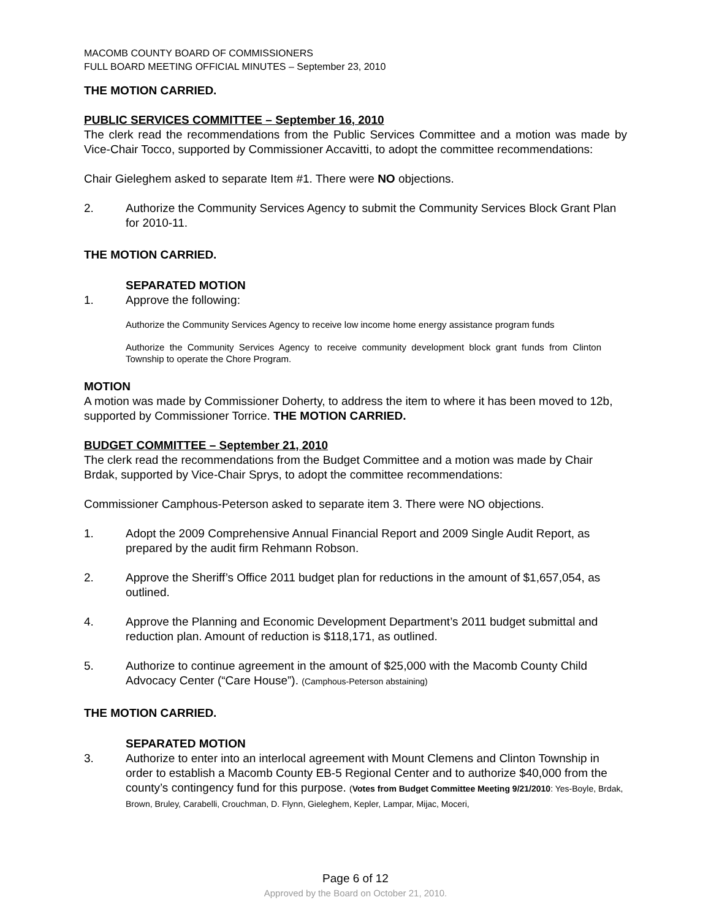MACOMB COUNTY BOARD OF COMMISSIONERS
FULL BOARD MEETING OFFICIAL MINUTES – September 23, 2010
THE MOTION CARRIED.
PUBLIC SERVICES COMMITTEE – September 16, 2010
The clerk read the recommendations from the Public Services Committee and a motion was made by Vice-Chair Tocco, supported by Commissioner Accavitti, to adopt the committee recommendations:
Chair Gieleghem asked to separate Item #1. There were NO objections.
2. Authorize the Community Services Agency to submit the Community Services Block Grant Plan for 2010-11.
THE MOTION CARRIED.
SEPARATED MOTION
1. Approve the following:
Authorize the Community Services Agency to receive low income home energy assistance program funds
Authorize the Community Services Agency to receive community development block grant funds from Clinton Township to operate the Chore Program.
MOTION
A motion was made by Commissioner Doherty, to address the item to where it has been moved to 12b, supported by Commissioner Torrice. THE MOTION CARRIED.
BUDGET COMMITTEE – September 21, 2010
The clerk read the recommendations from the Budget Committee and a motion was made by Chair Brdak, supported by Vice-Chair Sprys, to adopt the committee recommendations:
Commissioner Camphous-Peterson asked to separate item 3. There were NO objections.
1. Adopt the 2009 Comprehensive Annual Financial Report and 2009 Single Audit Report, as prepared by the audit firm Rehmann Robson.
2. Approve the Sheriff’s Office 2011 budget plan for reductions in the amount of $1,657,054, as outlined.
4. Approve the Planning and Economic Development Department’s 2011 budget submittal and reduction plan. Amount of reduction is $118,171, as outlined.
5. Authorize to continue agreement in the amount of $25,000 with the Macomb County Child Advocacy Center (“Care House”). (Camphous-Peterson abstaining)
THE MOTION CARRIED.
SEPARATED MOTION
3. Authorize to enter into an interlocal agreement with Mount Clemens and Clinton Township in order to establish a Macomb County EB-5 Regional Center and to authorize $40,000 from the county’s contingency fund for this purpose. (Votes from Budget Committee Meeting 9/21/2010: Yes-Boyle, Brdak, Brown, Bruley, Carabelli, Crouchman, D. Flynn, Gieleghem, Kepler, Lampar, Mijac, Moceri,
Page 6 of 12
Approved by the Board on October 21, 2010.